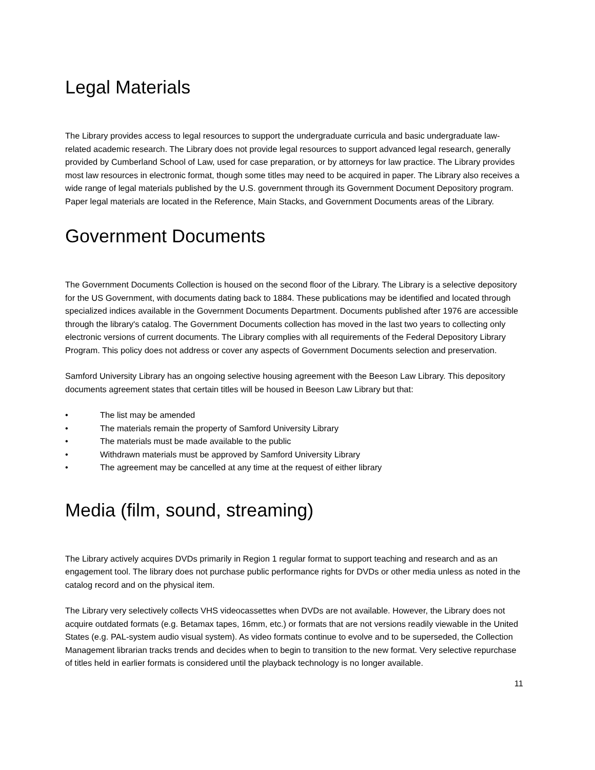Legal Materials
The Library provides access to legal resources to support the undergraduate curricula and basic undergraduate law-related academic research. The Library does not provide legal resources to support advanced legal research, generally provided by Cumberland School of Law, used for case preparation, or by attorneys for law practice. The Library provides most law resources in electronic format, though some titles may need to be acquired in paper. The Library also receives a wide range of legal materials published by the U.S. government through its Government Document Depository program. Paper legal materials are located in the Reference, Main Stacks, and Government Documents areas of the Library.
Government Documents
The Government Documents Collection is housed on the second floor of the Library. The Library is a selective depository for the US Government, with documents dating back to 1884. These publications may be identified and located through specialized indices available in the Government Documents Department. Documents published after 1976 are accessible through the library's catalog. The Government Documents collection has moved in the last two years to collecting only electronic versions of current documents. The Library complies with all requirements of the Federal Depository Library Program. This policy does not address or cover any aspects of Government Documents selection and preservation.
Samford University Library has an ongoing selective housing agreement with the Beeson Law Library. This depository documents agreement states that certain titles will be housed in Beeson Law Library but that:
• The list may be amended
• The materials remain the property of Samford University Library
• The materials must be made available to the public
• Withdrawn materials must be approved by Samford University Library
• The agreement may be cancelled at any time at the request of either library
Media (film, sound, streaming)
The Library actively acquires DVDs primarily in Region 1 regular format to support teaching and research and as an engagement tool. The library does not purchase public performance rights for DVDs or other media unless as noted in the catalog record and on the physical item.
The Library very selectively collects VHS videocassettes when DVDs are not available. However, the Library does not acquire outdated formats (e.g. Betamax tapes, 16mm, etc.) or formats that are not versions readily viewable in the United States (e.g. PAL-system audio visual system). As video formats continue to evolve and to be superseded, the Collection Management librarian tracks trends and decides when to begin to transition to the new format. Very selective repurchase of titles held in earlier formats is considered until the playback technology is no longer available.
11